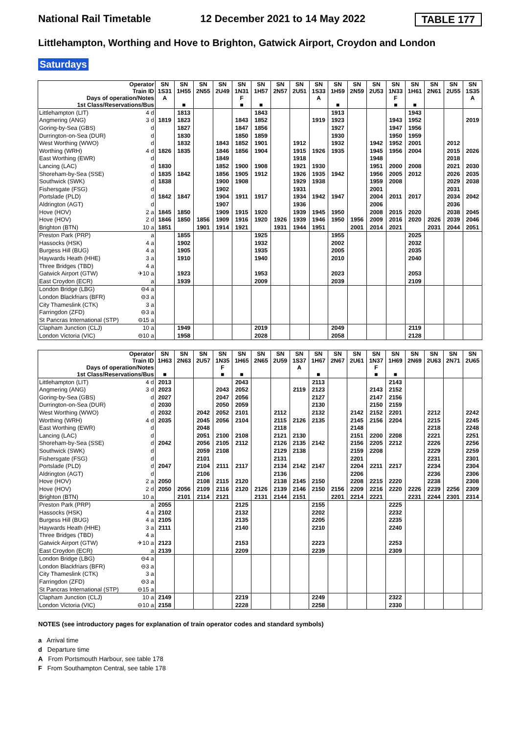National Rail Timetable 12 December 2021 to 14 May 2022 TABLE 177
Littlehampton, Worthing and Hove to Brighton, Gatwick Airport, Croydon and London
Saturdays
| Operator Train ID Days of operation/Notes 1st Class/Reservations/Bus | | SN 1S31 A | SN 1H55 ■ | SN 2N55 | SN 2U49 | SN 1N31 F ■ | SN 1H57 ■ | SN 2N57 | SN 2U51 | SN 1S33 A | SN 1H59 ■ | SN 2N59 | SN 2U53 | SN 1N33 F ■ | SN 1H61 ■ | SN 2N61 | SN 2U55 | SN 1S35 A |
| Littlehampton (LIT) | 4 d | | 1813 | | | | 1843 | | | | 1913 | | | | 1943 | | | |
| Angmering (ANG) | 3 d | 1819 | 1823 | | | 1843 | 1852 | | | 1919 | 1923 | | | 1943 | 1952 | | | 2019 |
| Goring-by-Sea (GBS) | d | | 1827 | | | 1847 | 1856 | | | | 1927 | | | 1947 | 1956 | | | |
| Durrington-on-Sea (DUR) | d | | 1830 | | | 1850 | 1859 | | | | 1930 | | | 1950 | 1959 | | | |
| West Worthing (WWO) | d | | 1832 | | 1843 | 1852 | 1901 | | 1912 | | 1932 | | 1942 | 1952 | 2001 | | 2012 | |
| Worthing (WRH) | 4 d | 1826 | 1835 | | 1846 | 1856 | 1904 | | 1915 | 1926 | 1935 | | 1945 | 1956 | 2004 | | 2015 | 2026 |
| East Worthing (EWR) | d | | | | 1849 | | | | 1918 | | | | 1948 | | | | 2018 | |
| Lancing (LAC) | d | 1830 | | | 1852 | 1900 | 1908 | | 1921 | 1930 | | | 1951 | 2000 | 2008 | | 2021 | 2030 |
| Shoreham-by-Sea (SSE) | d | 1835 | 1842 | | 1856 | 1905 | 1912 | | 1926 | 1935 | 1942 | | 1956 | 2005 | 2012 | | 2026 | 2035 |
| Southwick (SWK) | d | 1838 | | | 1900 | 1908 | | | 1929 | 1938 | | | 1959 | 2008 | | | 2029 | 2038 |
| Fishersgate (FSG) | d | | | | 1902 | | | | 1931 | | | | 2001 | | | | 2031 | |
| Portslade (PLD) | d | 1842 | 1847 | | 1904 | 1911 | 1917 | | 1934 | 1942 | 1947 | | 2004 | 2011 | 2017 | | 2034 | 2042 |
| Aldrington (AGT) | d | | | | 1907 | | | | 1936 | | | | 2006 | | | | 2036 | |
| Hove (HOV) | 2 a | 1845 | 1850 | | 1909 | 1915 | 1920 | | 1939 | 1945 | 1950 | | 2008 | 2015 | 2020 | | 2038 | 2045 |
| Hove (HOV) | 2 d | 1846 | 1850 | 1856 | 1909 | 1916 | 1920 | 1926 | 1939 | 1946 | 1950 | 1956 | 2009 | 2016 | 2020 | 2026 | 2039 | 2046 |
| Brighton (BTN) | 10 a | 1851 | | 1901 | 1914 | 1921 | | 1931 | 1944 | 1951 | | 2001 | 2014 | 2021 | | 2031 | 2044 | 2051 |
| Preston Park (PRP) | a | | 1855 | | | | 1925 | | | | 1955 | | | | 2025 | | | |
| Hassocks (HSK) | 4 a | | 1902 | | | | 1932 | | | | 2002 | | | | 2032 | | | |
| Burgess Hill (BUG) | 4 a | | 1905 | | | | 1935 | | | | 2005 | | | | 2035 | | | |
| Haywards Heath (HHE) | 3 a | | 1910 | | | | 1940 | | | | 2010 | | | | 2040 | | | |
| Three Bridges (TBD) | 4 a | | | | | | | | | | | | | | | | | |
| Gatwick Airport (GTW) | ✈10 a | | 1923 | | | | 1953 | | | | 2023 | | | | 2053 | | | |
| East Croydon (ECR) | a | | 1939 | | | | 2009 | | | | 2039 | | | | 2109 | | | |
| London Bridge (LBG) | ⊖4 a | | | | | | | | | | | | | | | | | |
| London Blackfriars (BFR) | ⊖3 a | | | | | | | | | | | | | | | | | |
| City Thameslink (CTK) | 3 a | | | | | | | | | | | | | | | | | |
| Farringdon (ZFD) | ⊖3 a | | | | | | | | | | | | | | | | | |
| St Pancras International (STP) | ⊖15 a | | | | | | | | | | | | | | | | | |
| Clapham Junction (CLJ) | 10 a | | 1949 | | | | 2019 | | | | 2049 | | | | 2119 | | | |
| London Victoria (VIC) | ⊖10 a | | 1958 | | | | 2028 | | | | 2058 | | | | 2128 | | | |
| Operator Train ID Days of operation/Notes 1st Class/Reservations/Bus | | SN 1H63 ■ | SN 2N63 | SN 2U57 | SN 1N35 F ■ | SN 1H65 ■ | SN 2N65 | SN 2U59 | SN 1S37 A | SN 1H67 ■ | SN 2N67 | SN 2U61 | SN 1N37 F ■ | SN 1H69 ■ | SN 2N69 | SN 2U63 | SN 2N71 | SN 2U65 |
| Littlehampton (LIT) | 4 d | 2013 | | | | 2043 | | | | 2113 | | | | 2143 | | | | |
| Angmering (ANG) | 3 d | 2023 | | | 2043 | 2052 | | | 2119 | 2123 | | | 2143 | 2152 | | | | |
| Goring-by-Sea (GBS) | d | 2027 | | | 2047 | 2056 | | | | 2127 | | | 2147 | 2156 | | | | |
| Durrington-on-Sea (DUR) | d | 2030 | | | 2050 | 2059 | | | | 2130 | | | 2150 | 2159 | | | | |
| West Worthing (WWO) | d | 2032 | | 2042 | 2052 | 2101 | | 2112 | | 2132 | | 2142 | 2152 | 2201 | | 2212 | | 2242 |
| Worthing (WRH) | 4 d | 2035 | | 2045 | 2056 | 2104 | | 2115 | 2126 | 2135 | | 2145 | 2156 | 2204 | | 2215 | | 2245 |
| East Worthing (EWR) | d | | | 2048 | | | | 2118 | | | | 2148 | | | | 2218 | | 2248 |
| Lancing (LAC) | d | | | 2051 | 2100 | 2108 | | 2121 | 2130 | | | 2151 | 2200 | 2208 | | 2221 | | 2251 |
| Shoreham-by-Sea (SSE) | d | 2042 | | 2056 | 2105 | 2112 | | 2126 | 2135 | 2142 | | 2156 | 2205 | 2212 | | 2226 | | 2256 |
| Southwick (SWK) | d | | | 2059 | 2108 | | | 2129 | 2138 | | | 2159 | 2208 | | | 2229 | | 2259 |
| Fishersgate (FSG) | d | | | 2101 | | | | 2131 | | | | 2201 | | | | 2231 | | 2301 |
| Portslade (PLD) | d | 2047 | | 2104 | 2111 | 2117 | | 2134 | 2142 | 2147 | | 2204 | 2211 | 2217 | | 2234 | | 2304 |
| Aldrington (AGT) | d | | | 2106 | | | | 2136 | | | | 2206 | | | | 2236 | | 2306 |
| Hove (HOV) | 2 a | 2050 | | 2108 | 2115 | 2120 | | 2138 | 2145 | 2150 | | 2208 | 2215 | 2220 | | 2238 | | 2308 |
| Hove (HOV) | 2 d | 2050 | 2056 | 2109 | 2116 | 2120 | 2126 | 2139 | 2146 | 2150 | 2156 | 2209 | 2216 | 2220 | 2226 | 2239 | 2256 | 2309 |
| Brighton (BTN) | 10 a | | 2101 | 2114 | 2121 | | 2131 | 2144 | 2151 | | 2201 | 2214 | 2221 | | 2231 | 2244 | 2301 | 2314 |
| Preston Park (PRP) | a | 2055 | | | | 2125 | | | | 2155 | | | | 2225 | | | | |
| Hassocks (HSK) | 4 a | 2102 | | | | 2132 | | | | 2202 | | | | 2232 | | | | |
| Burgess Hill (BUG) | 4 a | 2105 | | | | 2135 | | | | 2205 | | | | 2235 | | | | |
| Haywards Heath (HHE) | 3 a | 2111 | | | | 2140 | | | | 2210 | | | | 2240 | | | | |
| Three Bridges (TBD) | 4 a | | | | | | | | | | | | | | | | | |
| Gatwick Airport (GTW) | ✈10 a | 2123 | | | | 2153 | | | | 2223 | | | | 2253 | | | | |
| East Croydon (ECR) | a | 2139 | | | | 2209 | | | | 2239 | | | | 2309 | | | | |
| London Bridge (LBG) | ⊖4 a | | | | | | | | | | | | | | | | | |
| London Blackfriars (BFR) | ⊖3 a | | | | | | | | | | | | | | | | | |
| City Thameslink (CTK) | 3 a | | | | | | | | | | | | | | | | | |
| Farringdon (ZFD) | ⊖3 a | | | | | | | | | | | | | | | | | |
| St Pancras International (STP) | ⊖15 a | | | | | | | | | | | | | | | | | |
| Clapham Junction (CLJ) | 10 a | 2149 | | | | 2219 | | | | 2249 | | | | 2322 | | | | |
| London Victoria (VIC) | ⊖10 a | 2158 | | | | 2228 | | | | 2258 | | | | 2330 | | | | |
NOTES (see introductory pages for explanation of train operator codes and standard symbols)
a Arrival time
d Departure time
A From Portsmouth Harbour, see table 178
F From Southampton Central, see table 178